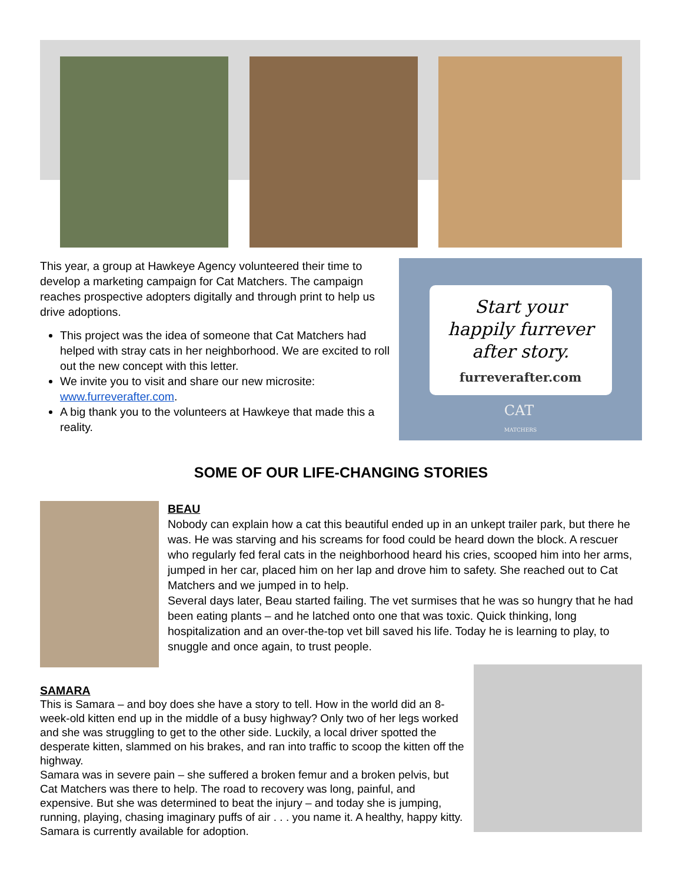This year, a group at Hawkeye Agency volunteered their time to develop a marketing campaign for Cat Matchers. The campaign reaches prospective adopters digitally and through print to help us drive adoptions.
This project was the idea of someone that Cat Matchers had helped with stray cats in her neighborhood. We are excited to roll out the new concept with this letter.
We invite you to visit and share our new microsite: www.furreverafter.com.
A big thank you to the volunteers at Hawkeye that made this a reality.
Start your
happily furrever
after story.
furreverafter.com
CAT
MATCHERS
SOME OF OUR LIFE-CHANGING STORIES
BEAU
Nobody can explain how a cat this beautiful ended up in an unkept trailer park, but there he was. He was starving and his screams for food could be heard down the block. A rescuer who regularly fed feral cats in the neighborhood heard his cries, scooped him into her arms, jumped in her car, placed him on her lap and drove him to safety. She reached out to Cat Matchers and we jumped in to help.
Several days later, Beau started failing. The vet surmises that he was so hungry that he had been eating plants – and he latched onto one that was toxic. Quick thinking, long hospitalization and an over-the-top vet bill saved his life. Today he is learning to play, to snuggle and once again, to trust people.
SAMARA
This is Samara – and boy does she have a story to tell. How in the world did an 8-week-old kitten end up in the middle of a busy highway? Only two of her legs worked and she was struggling to get to the other side. Luckily, a local driver spotted the desperate kitten, slammed on his brakes, and ran into traffic to scoop the kitten off the highway.
Samara was in severe pain – she suffered a broken femur and a broken pelvis, but Cat Matchers was there to help. The road to recovery was long, painful, and expensive. But she was determined to beat the injury – and today she is jumping, running, playing, chasing imaginary puffs of air . . . you name it. A healthy, happy kitty. Samara is currently available for adoption.